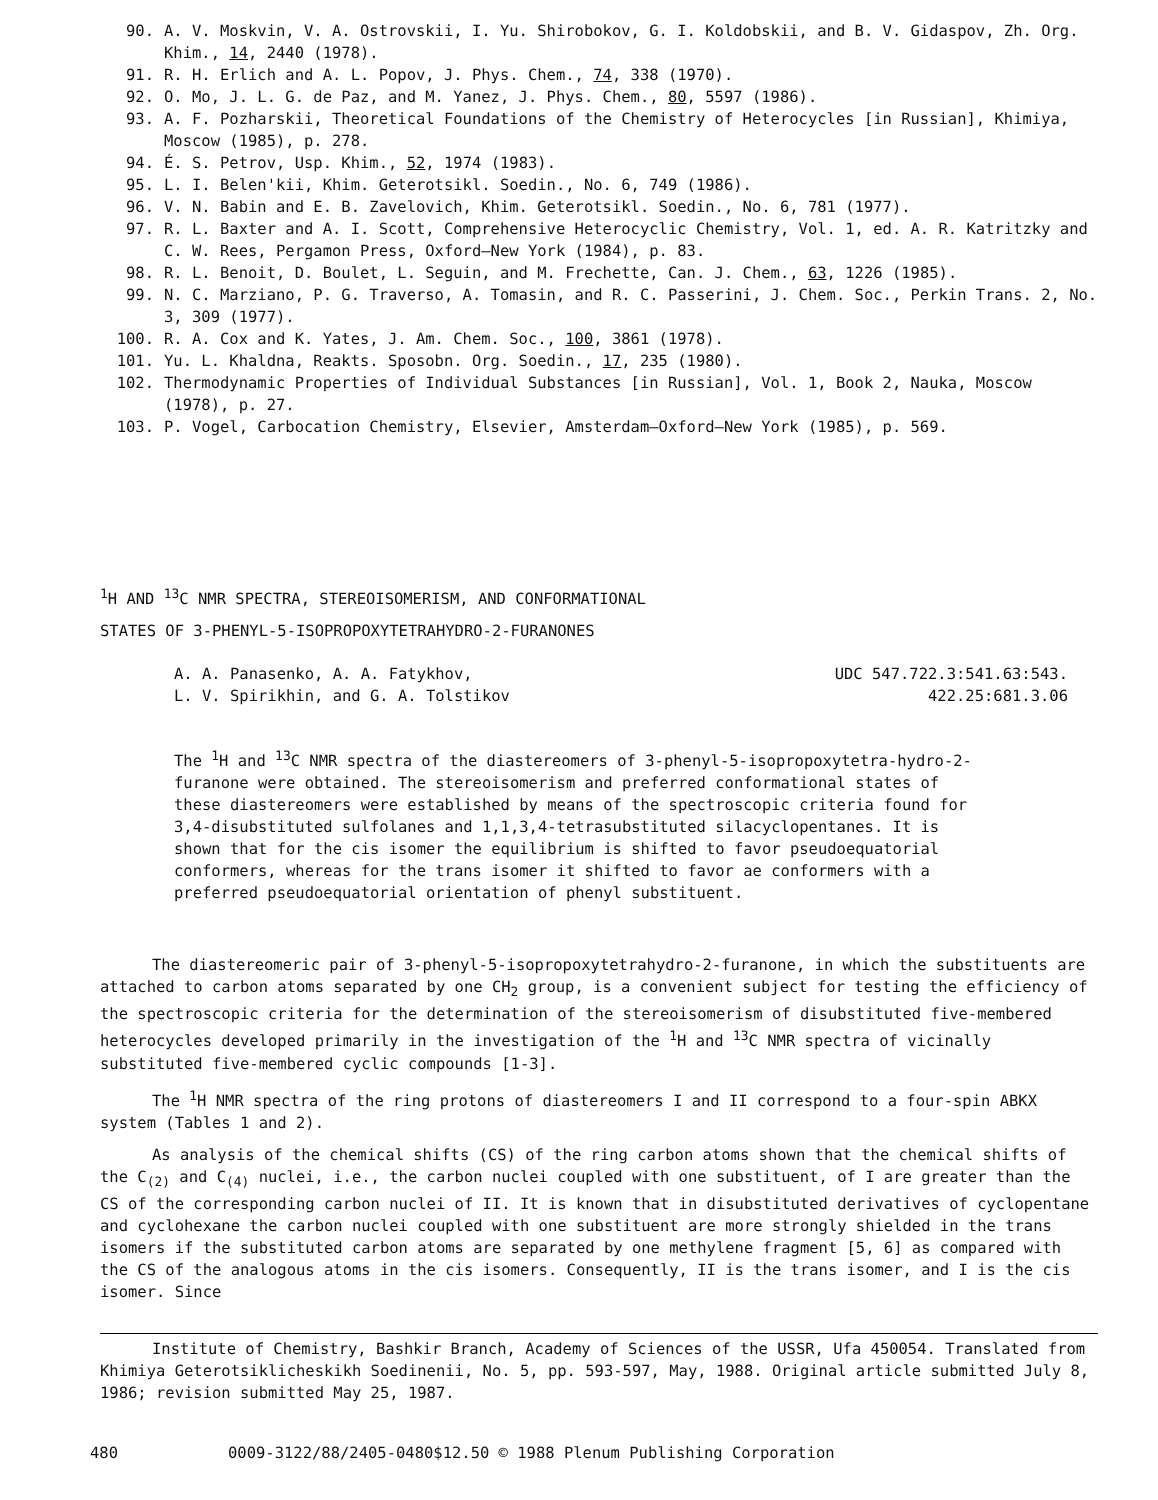90. A. V. Moskvin, V. A. Ostrovskii, I. Yu. Shirobokov, G. I. Koldobskii, and B. V. Gidaspov, Zh. Org. Khim., 14, 2440 (1978).
91. R. H. Erlich and A. L. Popov, J. Phys. Chem., 74, 338 (1970).
92. O. Mo, J. L. G. de Paz, and M. Yanez, J. Phys. Chem., 80, 5597 (1986).
93. A. F. Pozharskii, Theoretical Foundations of the Chemistry of Heterocycles [in Russian], Khimiya, Moscow (1985), p. 278.
94. É. S. Petrov, Usp. Khim., 52, 1974 (1983).
95. L. I. Belen'kii, Khim. Geterotsikl. Soedin., No. 6, 749 (1986).
96. V. N. Babin and E. B. Zavelovich, Khim. Geterotsikl. Soedin., No. 6, 781 (1977).
97. R. L. Baxter and A. I. Scott, Comprehensive Heterocyclic Chemistry, Vol. 1, ed. A. R. Katritzky and C. W. Rees, Pergamon Press, Oxford–New York (1984), p. 83.
98. R. L. Benoit, D. Boulet, L. Seguin, and M. Frechette, Can. J. Chem., 63, 1226 (1985).
99. N. C. Marziano, P. G. Traverso, A. Tomasin, and R. C. Passerini, J. Chem. Soc., Perkin Trans. 2, No. 3, 309 (1977).
100. R. A. Cox and K. Yates, J. Am. Chem. Soc., 100, 3861 (1978).
101. Yu. L. Khaldna, Reakts. Sposobn. Org. Soedin., 17, 235 (1980).
102. Thermodynamic Properties of Individual Substances [in Russian], Vol. 1, Book 2, Nauka, Moscow (1978), p. 27.
103. P. Vogel, Carbocation Chemistry, Elsevier, Amsterdam–Oxford–New York (1985), p. 569.
<sup>1</sup>H AND <sup>13</sup>C NMR SPECTRA, STEREOISOMERISM, AND CONFORMATIONAL
STATES OF 3-PHENYL-5-ISOPROPOXYTETRAHYDRO-2-FURANONES
A. A. Panasenko, A. A. Fatykhov,
L. V. Spirikhin, and G. A. Tolstikov
UDC 547.722.3:541.63:543.
422.25:681.3.06
The <sup>1</sup>H and <sup>13</sup>C NMR spectra of the diastereomers of 3-phenyl-5-isopropoxytetra-hydro-2-furanone were obtained. The stereoisomerism and preferred conformational states of these diastereomers were established by means of the spectroscopic criteria found for 3,4-disubstituted sulfolanes and 1,1,3,4-tetrasubstituted silacyclopentanes. It is shown that for the cis isomer the equilibrium is shifted to favor pseudoequatorial conformers, whereas for the trans isomer it shifted to favor ae conformers with a preferred pseudoequatorial orientation of phenyl substituent.
The diastereomeric pair of 3-phenyl-5-isopropoxytetrahydro-2-furanone, in which the substituents are attached to carbon atoms separated by one CH<sub>2</sub> group, is a convenient subject for testing the efficiency of the spectroscopic criteria for the determination of the stereoisomerism of disubstituted five-membered heterocycles developed primarily in the investigation of the <sup>1</sup>H and <sup>13</sup>C NMR spectra of vicinally substituted five-membered cyclic compounds [1-3].
The <sup>1</sup>H NMR spectra of the ring protons of diastereomers I and II correspond to a four-spin ABKX system (Tables 1 and 2).
As analysis of the chemical shifts (CS) of the ring carbon atoms shown that the chemical shifts of the C<sub>(2)</sub> and C<sub>(4)</sub> nuclei, i.e., the carbon nuclei coupled with one substituent, of I are greater than the CS of the corresponding carbon nuclei of II. It is known that in disubstituted derivatives of cyclopentane and cyclohexane the carbon nuclei coupled with one substituent are more strongly shielded in the trans isomers if the substituted carbon atoms are separated by one methylene fragment [5, 6] as compared with the CS of the analogous atoms in the cis isomers. Consequently, II is the trans isomer, and I is the cis isomer. Since
Institute of Chemistry, Bashkir Branch, Academy of Sciences of the USSR, Ufa 450054. Translated from Khimiya Geterotsiklicheskikh Soedinenii, No. 5, pp. 593-597, May, 1988. Original article submitted July 8, 1986; revision submitted May 25, 1987.
480 0009-3122/88/2405-0480$12.50 © 1988 Plenum Publishing Corporation